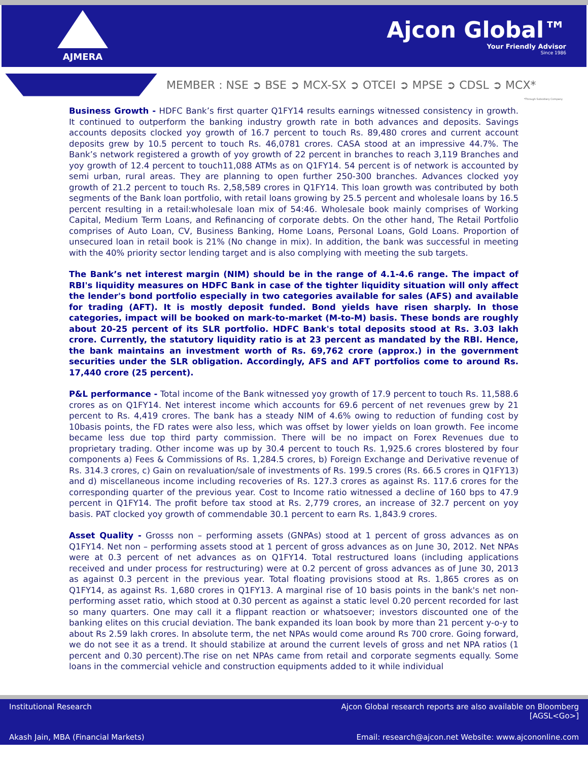AJMERA
Ajcon Global™
Your Friendly Advisor
Since 1986
MEMBER : NSE ➲ BSE ➲ MCX-SX ➲ OTCEI ➲ MPSE ➲ CDSL ➲ MCX*
*Through Subsidiary Company
Business Growth - HDFC Bank’s first quarter Q1FY14 results earnings witnessed consistency in growth. It continued to outperform the banking industry growth rate in both advances and deposits. Savings accounts deposits clocked yoy growth of 16.7 percent to touch Rs. 89,480 crores and current account deposits grew by 10.5 percent to touch Rs. 46,0781 crores. CASA stood at an impressive 44.7%. The Bank’s network registered a growth of yoy growth of 22 percent in branches to reach 3,119 Branches and yoy growth of 12.4 percent to touch11,088 ATMs as on Q1FY14. 54 percent is of network is accounted by semi urban, rural areas. They are planning to open further 250-300 branches. Advances clocked yoy growth of 21.2 percent to touch Rs. 2,58,589 crores in Q1FY14. This loan growth was contributed by both segments of the Bank loan portfolio, with retail loans growing by 25.5 percent and wholesale loans by 16.5 percent resulting in a retail:wholesale loan mix of 54:46. Wholesale book mainly comprises of Working Capital, Medium Term Loans, and Refinancing of corporate debts. On the other hand, The Retail Portfolio comprises of Auto Loan, CV, Business Banking, Home Loans, Personal Loans, Gold Loans. Proportion of unsecured loan in retail book is 21% (No change in mix). In addition, the bank was successful in meeting with the 40% priority sector lending target and is also complying with meeting the sub targets.
The Bank’s net interest margin (NIM) should be in the range of 4.1-4.6 range. The impact of RBI's liquidity measures on HDFC Bank in case of the tighter liquidity situation will only affect the lender's bond portfolio especially in two categories available for sales (AFS) and available for trading (AFT). It is mostly deposit funded. Bond yields have risen sharply. In those categories, impact will be booked on mark-to-market (M-to-M) basis. These bonds are roughly about 20-25 percent of its SLR portfolio. HDFC Bank's total deposits stood at Rs. 3.03 lakh crore. Currently, the statutory liquidity ratio is at 23 percent as mandated by the RBI. Hence, the bank maintains an investment worth of Rs. 69,762 crore (approx.) in the government securities under the SLR obligation. Accordingly, AFS and AFT portfolios come to around Rs. 17,440 crore (25 percent).
P&L performance - Total income of the Bank witnessed yoy growth of 17.9 percent to touch Rs. 11,588.6 crores as on Q1FY14. Net interest income which accounts for 69.6 percent of net revenues grew by 21 percent to Rs. 4,419 crores. The bank has a steady NIM of 4.6% owing to reduction of funding cost by 10basis points, the FD rates were also less, which was offset by lower yields on loan growth. Fee income became less due top third party commission. There will be no impact on Forex Revenues due to proprietary trading. Other income was up by 30.4 percent to touch Rs. 1,925.6 crores blostered by four components a) Fees & Commissions of Rs. 1,284.5 crores, b) Foreign Exchange and Derivative revenue of Rs. 314.3 crores, c) Gain on revaluation/sale of investments of Rs. 199.5 crores (Rs. 66.5 crores in Q1FY13) and d) miscellaneous income including recoveries of Rs. 127.3 crores as against Rs. 117.6 crores for the corresponding quarter of the previous year. Cost to Income ratio witnessed a decline of 160 bps to 47.9 percent in Q1FY14. The profit before tax stood at Rs. 2,779 crores, an increase of 32.7 percent on yoy basis. PAT clocked yoy growth of commendable 30.1 percent to earn Rs. 1,843.9 crores.
Asset Quality - Grosss non – performing assets (GNPAs) stood at 1 percent of gross advances as on Q1FY14. Net non – performing assets stood at 1 percent of gross advances as on June 30, 2012. Net NPAs were at 0.3 percent of net advances as on Q1FY14. Total restructured loans (including applications received and under process for restructuring) were at 0.2 percent of gross advances as of June 30, 2013 as against 0.3 percent in the previous year. Total floating provisions stood at Rs. 1,865 crores as on Q1FY14, as against Rs. 1,680 crores in Q1FY13. A marginal rise of 10 basis points in the bank's net non-performing asset ratio, which stood at 0.30 percent as against a static level 0.20 percent recorded for last so many quarters. One may call it a flippant reaction or whatsoever; investors discounted one of the banking elites on this crucial deviation. The bank expanded its loan book by more than 21 percent y-o-y to about Rs 2.59 lakh crores. In absolute term, the net NPAs would come around Rs 700 crore. Going forward, we do not see it as a trend. It should stabilize at around the current levels of gross and net NPA ratios (1 percent and 0.30 percent).The rise on net NPAs came from retail and corporate segments equally. Some loans in the commercial vehicle and construction equipments added to it while individual
Institutional Research
Ajcon Global research reports are also available on Bloomberg [AGSL<Go>]
Akash Jain, MBA (Financial Markets)
Email: research@ajcon.net Website: www.ajcononline.com